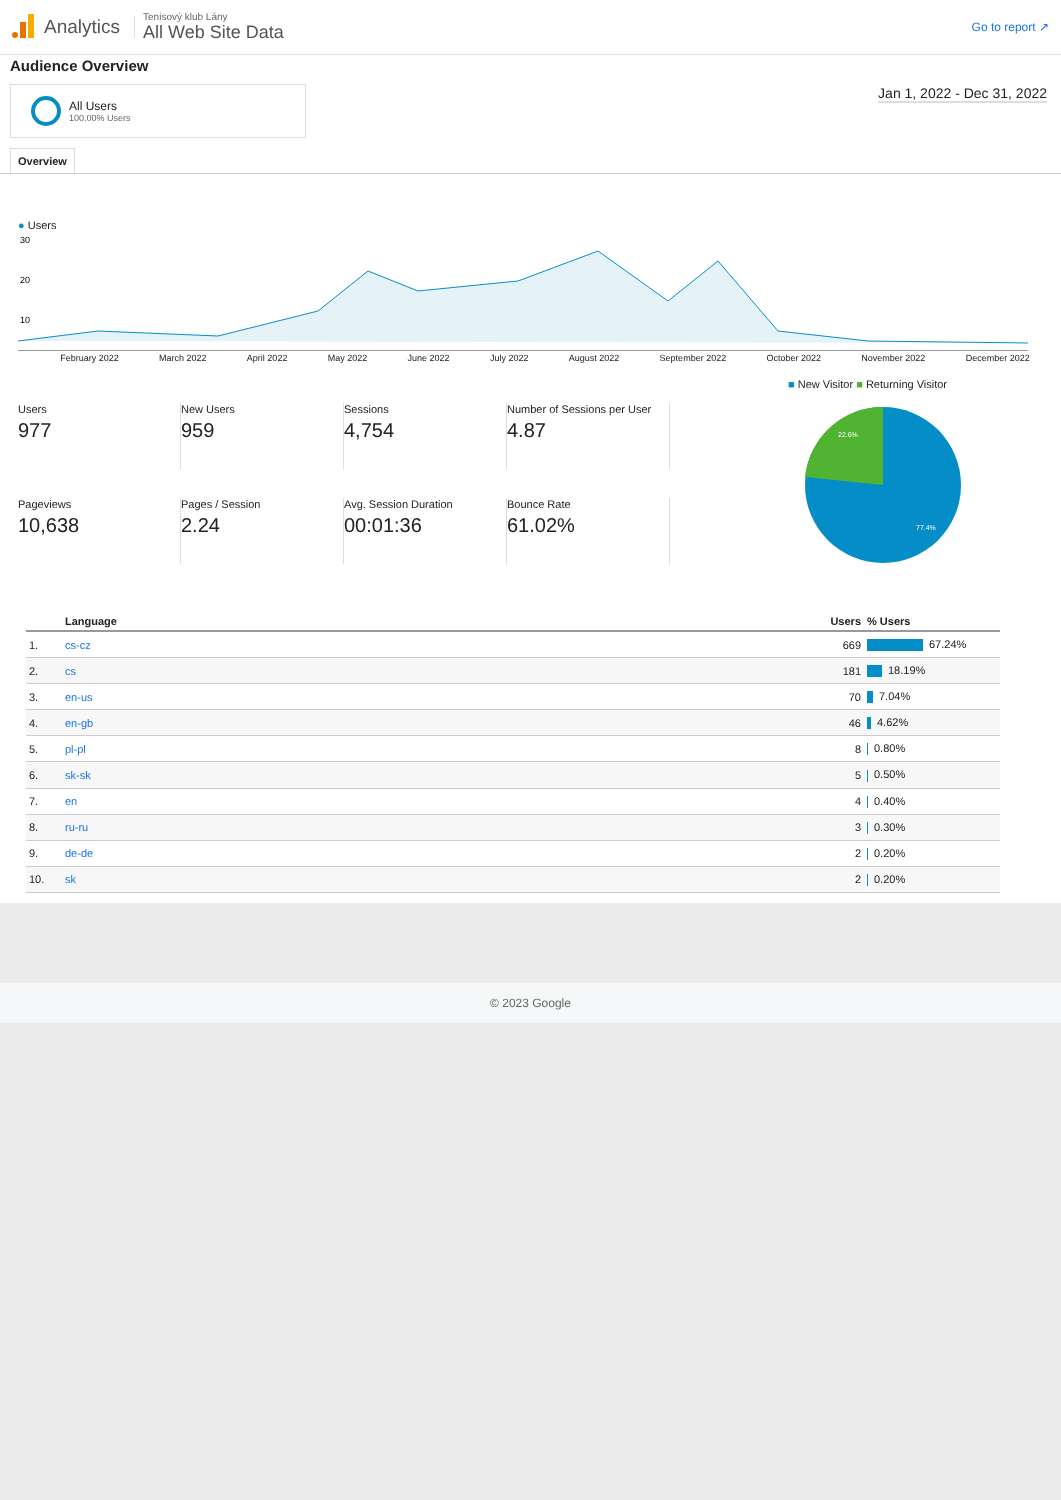Analytics
Tenisový klub Lány
All Web Site Data
Go to report ↗
Audience Overview
All Users
100.00% Users
Jan 1, 2022 - Dec 31, 2022
Overview
● Users
30
20
10
February 2022 March 2022 April 2022 May 2022 June 2022 July 2022 August 2022 September 2022 October 2022 November 2022 December 2022
Users
977
New Users
959
Sessions
4,754
Number of Sessions per User
4.87
Pageviews
10,638
Pages / Session
2.24
Avg. Session Duration
00:01:36
Bounce Rate
61.02%
■ New Visitor ■ Returning Visitor
22.6%
77.4%
| | Language | Users | % Users |
| --- | --- | --- | --- |
| 1. | cs-cz | 669 | 67.24% |
| 2. | cs | 181 | 18.19% |
| 3. | en-us | 70 | 7.04% |
| 4. | en-gb | 46 | 4.62% |
| 5. | pl-pl | 8 | 0.80% |
| 6. | sk-sk | 5 | 0.50% |
| 7. | en | 4 | 0.40% |
| 8. | ru-ru | 3 | 0.30% |
| 9. | de-de | 2 | 0.20% |
| 10. | sk | 2 | 0.20% |
© 2023 Google